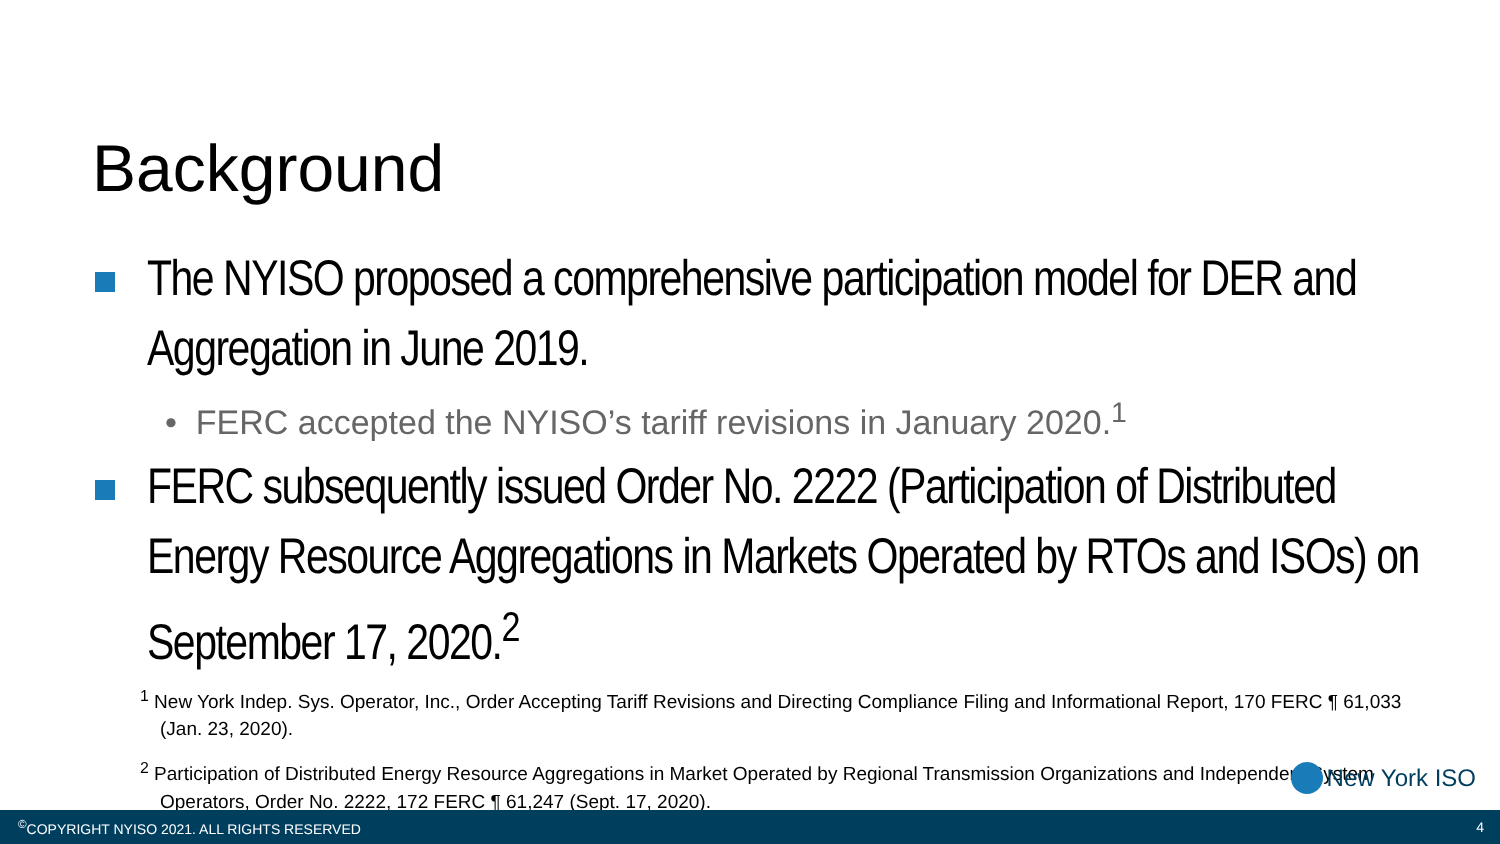Background
The NYISO proposed a comprehensive participation model for DER and Aggregation in June 2019.
• FERC accepted the NYISO’s tariff revisions in January 2020.<sup>1</sup>
FERC subsequently issued Order No. 2222 (Participation of Distributed Energy Resource Aggregations in Markets Operated by RTOs and ISOs) on September 17, 2020.<sup>2</sup>
<sup>1</sup> New York Indep. Sys. Operator, Inc., Order Accepting Tariff Revisions and Directing Compliance Filing and Informational Report, 170 FERC ¶ 61,033 (Jan. 23, 2020).
<sup>2</sup> Participation of Distributed Energy Resource Aggregations in Market Operated by Regional Transmission Organizations and Independent System Operators, Order No. 2222, 172 FERC ¶ 61,247 (Sept. 17, 2020).
New York ISO
<sup>©</sup>COPYRIGHT NYISO 2021. ALL RIGHTS RESERVED 4